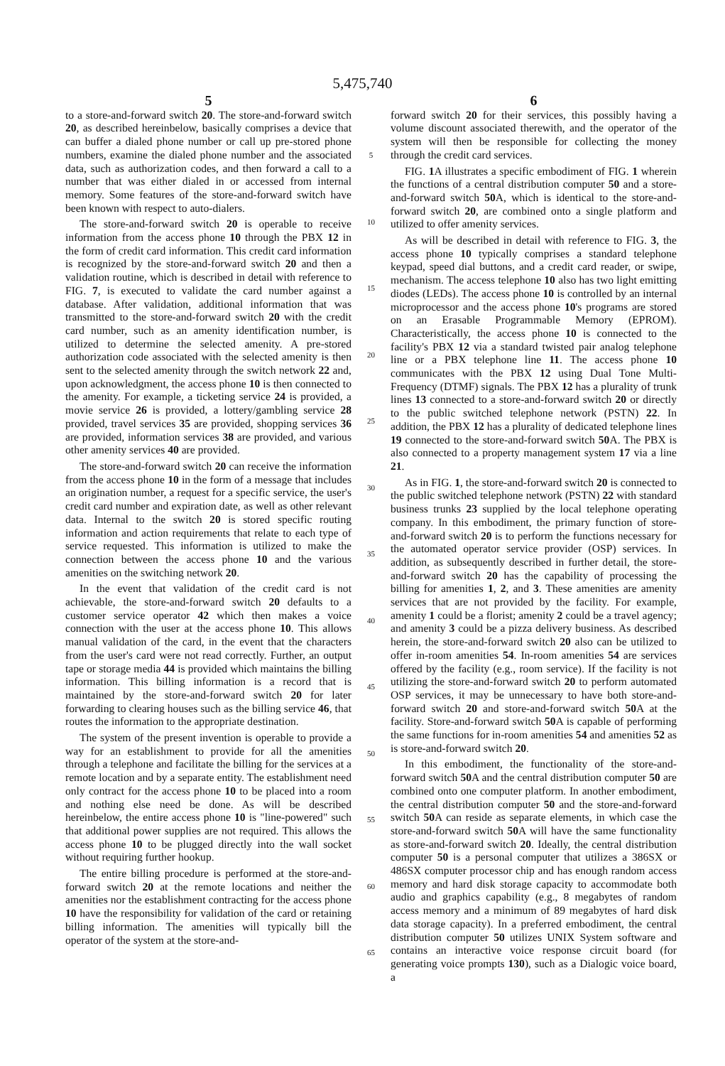5,475,740
5
to a store-and-forward switch 20. The store-and-forward switch 20, as described hereinbelow, basically comprises a device that can buffer a dialed phone number or call up pre-stored phone numbers, examine the dialed phone number and the associated data, such as authorization codes, and then forward a call to a number that was either dialed in or accessed from internal memory. Some features of the store-and-forward switch have been known with respect to auto-dialers.
The store-and-forward switch 20 is operable to receive information from the access phone 10 through the PBX 12 in the form of credit card information. This credit card information is recognized by the store-and-forward switch 20 and then a validation routine, which is described in detail with reference to FIG. 7, is executed to validate the card number against a database. After validation, additional information that was transmitted to the store-and-forward switch 20 with the credit card number, such as an amenity identification number, is utilized to determine the selected amenity. A pre-stored authorization code associated with the selected amenity is then sent to the selected amenity through the switch network 22 and, upon acknowledgment, the access phone 10 is then connected to the amenity. For example, a ticketing service 24 is provided, a movie service 26 is provided, a lottery/gambling service 28 provided, travel services 35 are provided, shopping services 36 are provided, information services 38 are provided, and various other amenity services 40 are provided.
The store-and-forward switch 20 can receive the information from the access phone 10 in the form of a message that includes an origination number, a request for a specific service, the user's credit card number and expiration date, as well as other relevant data. Internal to the switch 20 is stored specific routing information and action requirements that relate to each type of service requested. This information is utilized to make the connection between the access phone 10 and the various amenities on the switching network 20.
In the event that validation of the credit card is not achievable, the store-and-forward switch 20 defaults to a customer service operator 42 which then makes a voice connection with the user at the access phone 10. This allows manual validation of the card, in the event that the characters from the user's card were not read correctly. Further, an output tape or storage media 44 is provided which maintains the billing information. This billing information is a record that is maintained by the store-and-forward switch 20 for later forwarding to clearing houses such as the billing service 46, that routes the information to the appropriate destination.
The system of the present invention is operable to provide a way for an establishment to provide for all the amenities through a telephone and facilitate the billing for the services at a remote location and by a separate entity. The establishment need only contract for the access phone 10 to be placed into a room and nothing else need be done. As will be described hereinbelow, the entire access phone 10 is "line-powered" such that additional power supplies are not required. This allows the access phone 10 to be plugged directly into the wall socket without requiring further hookup.
The entire billing procedure is performed at the store-and-forward switch 20 at the remote locations and neither the amenities nor the establishment contracting for the access phone 10 have the responsibility for validation of the card or retaining billing information. The amenities will typically bill the operator of the system at the store-and-
5
10
15
20
25
30
35
40
45
50
55
60
65
6
forward switch 20 for their services, this possibly having a volume discount associated therewith, and the operator of the system will then be responsible for collecting the money through the credit card services.
FIG. 1 A illustrates a specific embodiment of FIG. 1 wherein the functions of a central distribution computer 50 and a store-and-forward switch 50 A, which is identical to the store-and-forward switch 20, are combined onto a single platform and utilized to offer amenity services.
As will be described in detail with reference to FIG. 3, the access phone 10 typically comprises a standard telephone keypad, speed dial buttons, and a credit card reader, or swipe, mechanism. The access telephone 10 also has two light emitting diodes (LEDs). The access phone 10 is controlled by an internal microprocessor and the access phone 10's programs are stored on an Erasable Programmable Memory (EPROM). Characteristically, the access phone 10 is connected to the facility's PBX 12 via a standard twisted pair analog telephone line or a PBX telephone line 11. The access phone 10 communicates with the PBX 12 using Dual Tone Multi-Frequency (DTMF) signals. The PBX 12 has a plurality of trunk lines 13 connected to a store-and-forward switch 20 or directly to the public switched telephone network (PSTN) 22. In addition, the PBX 12 has a plurality of dedicated telephone lines 19 connected to the store-and-forward switch 50 A. The PBX is also connected to a property management system 17 via a line 21.
As in FIG. 1, the store-and-forward switch 20 is connected to the public switched telephone network (PSTN) 22 with standard business trunks 23 supplied by the local telephone operating company. In this embodiment, the primary function of store-and-forward switch 20 is to perform the functions necessary for the automated operator service provider (OSP) services. In addition, as subsequently described in further detail, the store-and-forward switch 20 has the capability of processing the billing for amenities 1, 2, and 3. These amenities are amenity services that are not provided by the facility. For example, amenity 1 could be a florist; amenity 2 could be a travel agency; and amenity 3 could be a pizza delivery business. As described herein, the store-and-forward switch 20 also can be utilized to offer in-room amenities 54. In-room amenities 54 are services offered by the facility (e.g., room service). If the facility is not utilizing the store-and-forward switch 20 to perform automated OSP services, it may be unnecessary to have both store-and-forward switch 20 and store-and-forward switch 50 A at the facility. Store-and-forward switch 50 A is capable of performing the same functions for in-room amenities 54 and amenities 52 as is store-and-forward switch 20.
In this embodiment, the functionality of the store-and-forward switch 50 A and the central distribution computer 50 are combined onto one computer platform. In another embodiment, the central distribution computer 50 and the store-and-forward switch 50 A can reside as separate elements, in which case the store-and-forward switch 50 A will have the same functionality as store-and-forward switch 20. Ideally, the central distribution computer 50 is a personal computer that utilizes a 386SX or 486SX computer processor chip and has enough random access memory and hard disk storage capacity to accommodate both audio and graphics capability (e.g., 8 megabytes of random access memory and a minimum of 89 megabytes of hard disk data storage capacity). In a preferred embodiment, the central distribution computer 50 utilizes UNIX System software and contains an interactive voice response circuit board (for generating voice prompts 130), such as a Dialogic voice board, a